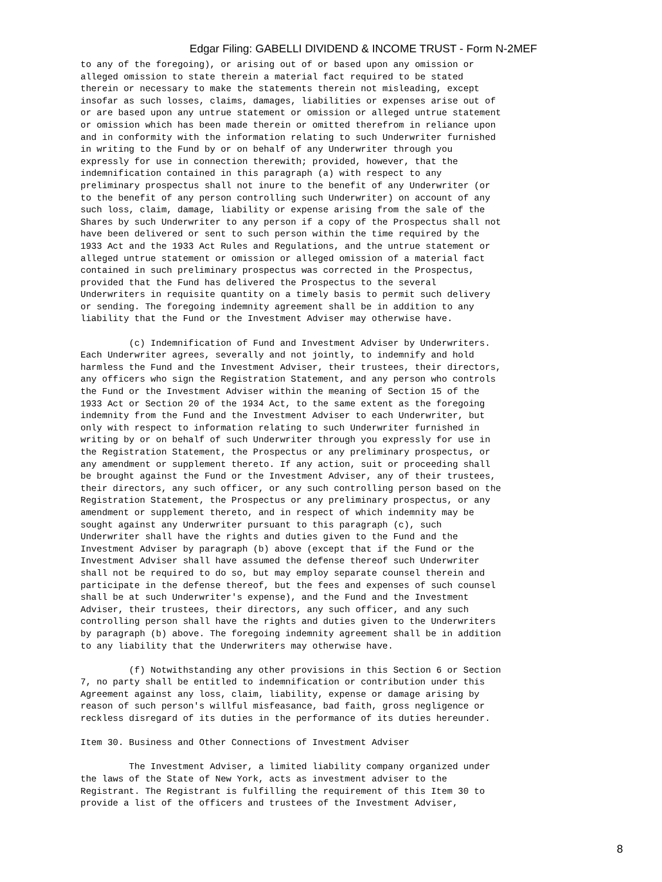Edgar Filing: GABELLI DIVIDEND & INCOME TRUST - Form N-2MEF
to any of the foregoing), or arising out of or based upon any omission or
alleged omission to state therein a material fact required to be stated
therein or necessary to make the statements therein not misleading, except
insofar as such losses, claims, damages, liabilities or expenses arise out of
or are based upon any untrue statement or omission or alleged untrue statement
or omission which has been made therein or omitted therefrom in reliance upon
and in conformity with the information relating to such Underwriter furnished
in writing to the Fund by or on behalf of any Underwriter through you
expressly for use in connection therewith; provided, however, that the
indemnification contained in this paragraph (a) with respect to any
preliminary prospectus shall not inure to the benefit of any Underwriter (or
to the benefit of any person controlling such Underwriter) on account of any
such loss, claim, damage, liability or expense arising from the sale of the
Shares by such Underwriter to any person if a copy of the Prospectus shall not
have been delivered or sent to such person within the time required by the
1933 Act and the 1933 Act Rules and Regulations, and the untrue statement or
alleged untrue statement or omission or alleged omission of a material fact
contained in such preliminary prospectus was corrected in the Prospectus,
provided that the Fund has delivered the Prospectus to the several
Underwriters in requisite quantity on a timely basis to permit such delivery
or sending. The foregoing indemnity agreement shall be in addition to any
liability that the Fund or the Investment Adviser may otherwise have.

         (c) Indemnification of Fund and Investment Adviser by Underwriters.
Each Underwriter agrees, severally and not jointly, to indemnify and hold
harmless the Fund and the Investment Adviser, their trustees, their directors,
any officers who sign the Registration Statement, and any person who controls
the Fund or the Investment Adviser within the meaning of Section 15 of the
1933 Act or Section 20 of the 1934 Act, to the same extent as the foregoing
indemnity from the Fund and the Investment Adviser to each Underwriter, but
only with respect to information relating to such Underwriter furnished in
writing by or on behalf of such Underwriter through you expressly for use in
the Registration Statement, the Prospectus or any preliminary prospectus, or
any amendment or supplement thereto. If any action, suit or proceeding shall
be brought against the Fund or the Investment Adviser, any of their trustees,
their directors, any such officer, or any such controlling person based on the
Registration Statement, the Prospectus or any preliminary prospectus, or any
amendment or supplement thereto, and in respect of which indemnity may be
sought against any Underwriter pursuant to this paragraph (c), such
Underwriter shall have the rights and duties given to the Fund and the
Investment Adviser by paragraph (b) above (except that if the Fund or the
Investment Adviser shall have assumed the defense thereof such Underwriter
shall not be required to do so, but may employ separate counsel therein and
participate in the defense thereof, but the fees and expenses of such counsel
shall be at such Underwriter's expense), and the Fund and the Investment
Adviser, their trustees, their directors, any such officer, and any such
controlling person shall have the rights and duties given to the Underwriters
by paragraph (b) above. The foregoing indemnity agreement shall be in addition
to any liability that the Underwriters may otherwise have.

         (f) Notwithstanding any other provisions in this Section 6 or Section
7, no party shall be entitled to indemnification or contribution under this
Agreement against any loss, claim, liability, expense or damage arising by
reason of such person's willful misfeasance, bad faith, gross negligence or
reckless disregard of its duties in the performance of its duties hereunder.

Item 30. Business and Other Connections of Investment Adviser

         The Investment Adviser, a limited liability company organized under
the laws of the State of New York, acts as investment adviser to the
Registrant. The Registrant is fulfilling the requirement of this Item 30 to
provide a list of the officers and trustees of the Investment Adviser,
8